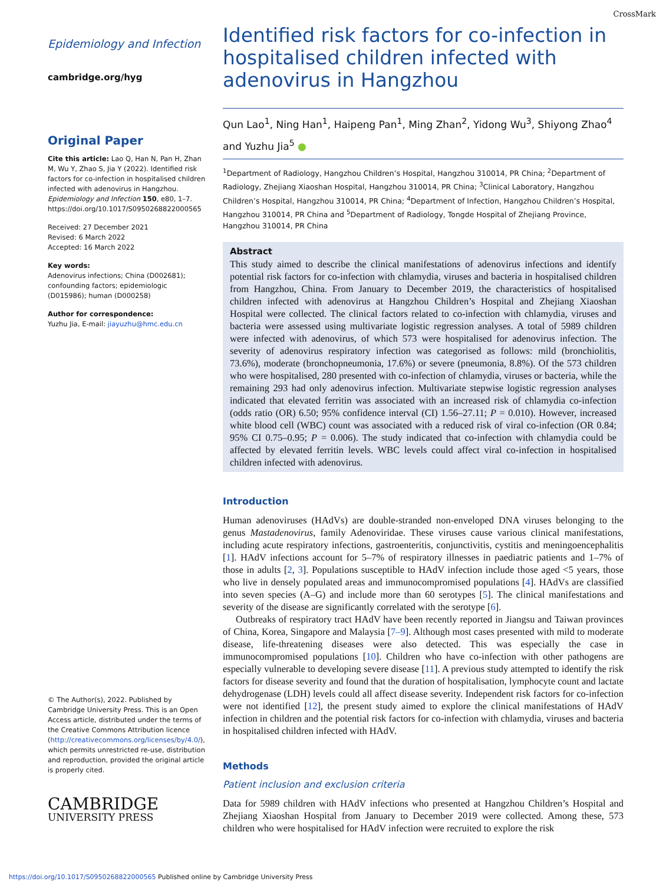Epidemiology and Infection
cambridge.org/hyg
Original Paper
Cite this article: Lao Q, Han N, Pan H, Zhan M, Wu Y, Zhao S, Jia Y (2022). Identified risk factors for co-infection in hospitalised children infected with adenovirus in Hangzhou. Epidemiology and Infection 150, e80, 1–7. https://doi.org/10.1017/S0950268822000565
Received: 27 December 2021
Revised: 6 March 2022
Accepted: 16 March 2022
Key words:
Adenovirus infections; China (D002681); confounding factors; epidemiologic (D015986); human (D000258)
Author for correspondence:
Yuzhu Jia, E-mail: jiayuzhu@hmc.edu.cn
© The Author(s), 2022. Published by Cambridge University Press. This is an Open Access article, distributed under the terms of the Creative Commons Attribution licence (http://creativecommons.org/licenses/by/4.0/), which permits unrestricted re-use, distribution and reproduction, provided the original article is properly cited.
CAMBRIDGE
UNIVERSITY PRESS
CrossMark
Identified risk factors for co-infection in hospitalised children infected with adenovirus in Hangzhou
Qun Lao<sup>1</sup>, Ning Han<sup>1</sup>, Haipeng Pan<sup>1</sup>, Ming Zhan<sup>2</sup>, Yidong Wu<sup>3</sup>, Shiyong Zhao<sup>4</sup> and Yuzhu Jia<sup>5</sup> ●
<sup>1</sup> Department of Radiology, Hangzhou Children’s Hospital, Hangzhou 310014, PR China; <sup>2</sup>Department of Radiology, Zhejiang Xiaoshan Hospital, Hangzhou 310014, PR China; <sup>3</sup>Clinical Laboratory, Hangzhou Children’s Hospital, Hangzhou 310014, PR China; <sup>4</sup>Department of Infection, Hangzhou Children’s Hospital, Hangzhou 310014, PR China and <sup>5</sup>Department of Radiology, Tongde Hospital of Zhejiang Province, Hangzhou 310014, PR China
Abstract
This study aimed to describe the clinical manifestations of adenovirus infections and identify potential risk factors for co-infection with chlamydia, viruses and bacteria in hospitalised children from Hangzhou, China. From January to December 2019, the characteristics of hospitalised children infected with adenovirus at Hangzhou Children’s Hospital and Zhejiang Xiaoshan Hospital were collected. The clinical factors related to co-infection with chlamydia, viruses and bacteria were assessed using multivariate logistic regression analyses. A total of 5989 children were infected with adenovirus, of which 573 were hospitalised for adenovirus infection. The severity of adenovirus respiratory infection was categorised as follows: mild (bronchiolitis, 73.6%), moderate (bronchopneumonia, 17.6%) or severe (pneumonia, 8.8%). Of the 573 children who were hospitalised, 280 presented with co-infection of chlamydia, viruses or bacteria, while the remaining 293 had only adenovirus infection. Multivariate stepwise logistic regression analyses indicated that elevated ferritin was associated with an increased risk of chlamydia co-infection (odds ratio (OR) 6.50; 95% confidence interval (CI) 1.56–27.11; P = 0.010). However, increased white blood cell (WBC) count was associated with a reduced risk of viral co-infection (OR 0.84; 95% CI 0.75–0.95; P = 0.006). The study indicated that co-infection with chlamydia could be affected by elevated ferritin levels. WBC levels could affect viral co-infection in hospitalised children infected with adenovirus.
Introduction
Human adenoviruses (HAdVs) are double-stranded non-enveloped DNA viruses belonging to the genus Mastadenovirus, family Adenoviridae. These viruses cause various clinical manifestations, including acute respiratory infections, gastroenteritis, conjunctivitis, cystitis and meningoencephalitis [1]. HAdV infections account for 5–7% of respiratory illnesses in paediatric patients and 1–7% of those in adults [2, 3]. Populations susceptible to HAdV infection include those aged <5 years, those who live in densely populated areas and immunocompromised populations [4]. HAdVs are classified into seven species (A–G) and include more than 60 serotypes [5]. The clinical manifestations and severity of the disease are significantly correlated with the serotype [6].
Outbreaks of respiratory tract HAdV have been recently reported in Jiangsu and Taiwan provinces of China, Korea, Singapore and Malaysia [7–9]. Although most cases presented with mild to moderate disease, life-threatening diseases were also detected. This was especially the case in immunocompromised populations [10]. Children who have co-infection with other pathogens are especially vulnerable to developing severe disease [11]. A previous study attempted to identify the risk factors for disease severity and found that the duration of hospitalisation, lymphocyte count and lactate dehydrogenase (LDH) levels could all affect disease severity. Independent risk factors for co-infection were not identified [12], the present study aimed to explore the clinical manifestations of HAdV infection in children and the potential risk factors for co-infection with chlamydia, viruses and bacteria in hospitalised children infected with HAdV.
Methods
Patient inclusion and exclusion criteria
Data for 5989 children with HAdV infections who presented at Hangzhou Children’s Hospital and Zhejiang Xiaoshan Hospital from January to December 2019 were collected. Among these, 573 children who were hospitalised for HAdV infection were recruited to explore the risk
https://doi.org/10.1017/S0950268822000565 Published online by Cambridge University Press